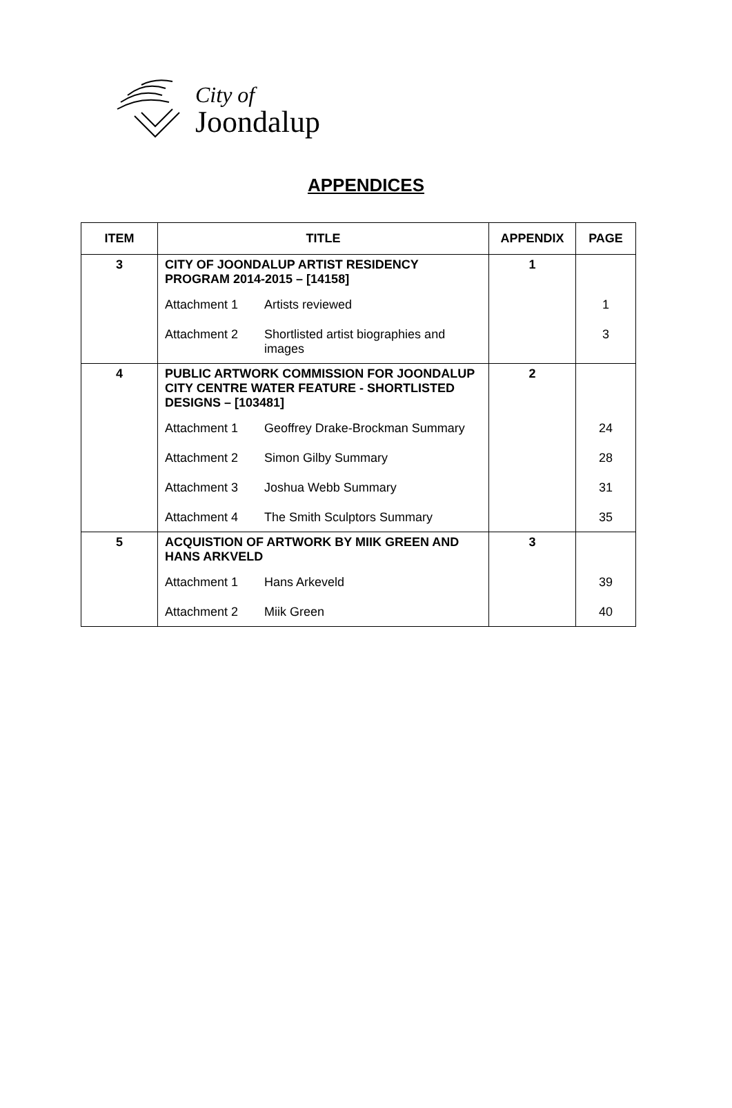City of
Joondalup
APPENDICES
| ITEM | TITLE | APPENDIX | PAGE |
| --- | --- | --- | --- |
| 3 | CITY OF JOONDALUP ARTIST RESIDENCY PROGRAM 2014-2015 – [14158] | 1 | |
| | Attachment 1 Artists reviewed | | 1 |
| | Attachment 2 Shortlisted artist biographies and images | | 3 |
| 4 | PUBLIC ARTWORK COMMISSION FOR JOONDALUP CITY CENTRE WATER FEATURE - SHORTLISTED DESIGNS – [103481] | 2 | |
| | Attachment 1 Geoffrey Drake-Brockman Summary | | 24 |
| | Attachment 2 Simon Gilby Summary | | 28 |
| | Attachment 3 Joshua Webb Summary | | 31 |
| | Attachment 4 The Smith Sculptors Summary | | 35 |
| 5 | ACQUISTION OF ARTWORK BY MIIK GREEN AND HANS ARKVELD | 3 | |
| | Attachment 1 Hans Arkeveld | | 39 |
| | Attachment 2 Miik Green | | 40 |